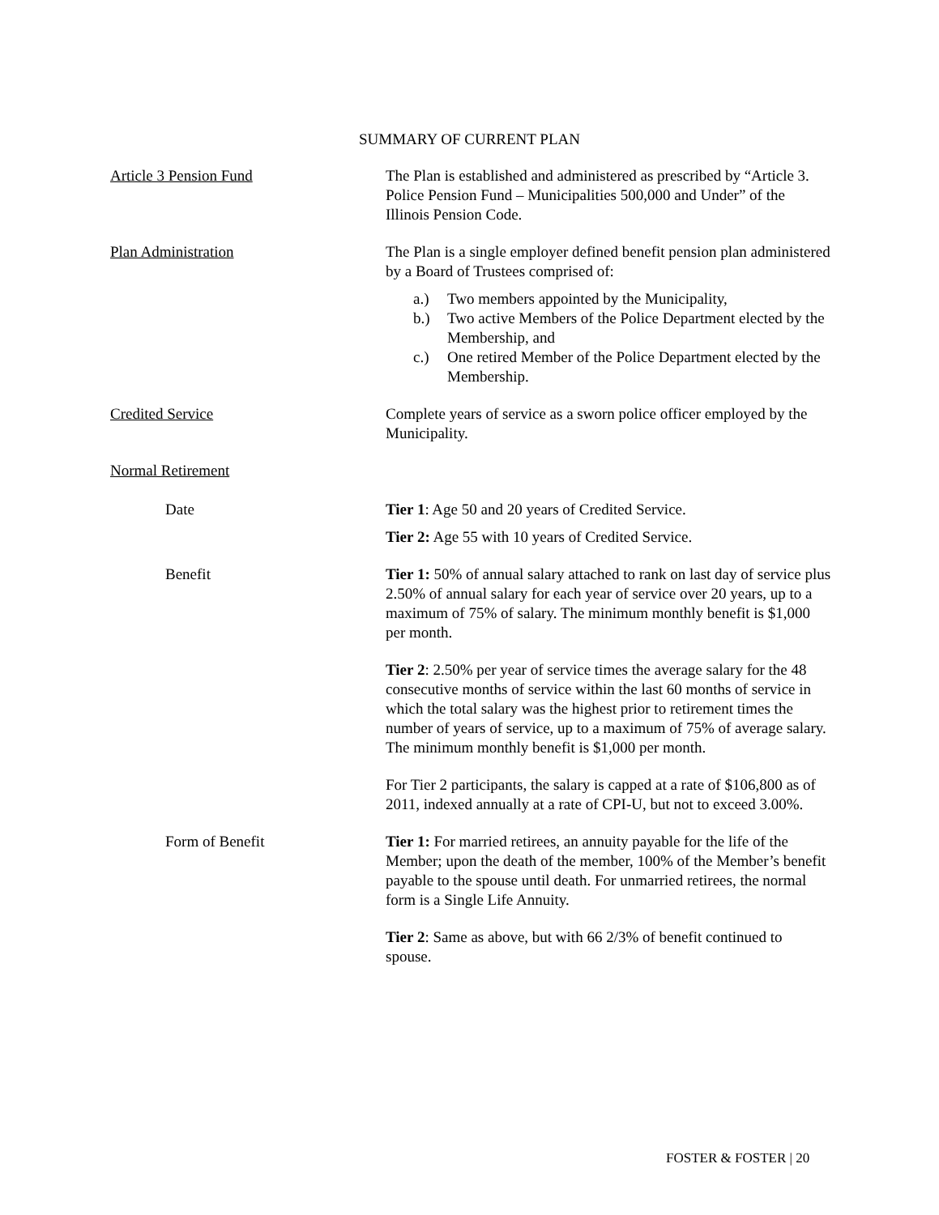SUMMARY OF CURRENT PLAN
Article 3 Pension Fund The Plan is established and administered as prescribed by “Article 3. Police Pension Fund – Municipalities 500,000 and Under” of the Illinois Pension Code.
Plan Administration The Plan is a single employer defined benefit pension plan administered by a Board of Trustees comprised of:
a.) Two members appointed by the Municipality,
b.) Two active Members of the Police Department elected by the Membership, and
c.) One retired Member of the Police Department elected by the Membership.
Credited Service Complete years of service as a sworn police officer employed by the Municipality.
Normal Retirement
Date Tier 1: Age 50 and 20 years of Credited Service.
Tier 2: Age 55 with 10 years of Credited Service.
Benefit Tier 1: 50% of annual salary attached to rank on last day of service plus 2.50% of annual salary for each year of service over 20 years, up to a maximum of 75% of salary. The minimum monthly benefit is $1,000 per month.
Tier 2: 2.50% per year of service times the average salary for the 48 consecutive months of service within the last 60 months of service in which the total salary was the highest prior to retirement times the number of years of service, up to a maximum of 75% of average salary. The minimum monthly benefit is $1,000 per month.
For Tier 2 participants, the salary is capped at a rate of $106,800 as of 2011, indexed annually at a rate of CPI-U, but not to exceed 3.00%.
Form of Benefit Tier 1: For married retirees, an annuity payable for the life of the Member; upon the death of the member, 100% of the Member’s benefit payable to the spouse until death. For unmarried retirees, the normal form is a Single Life Annuity.
Tier 2: Same as above, but with 66 2/3% of benefit continued to spouse.
FOSTER & FOSTER | 20